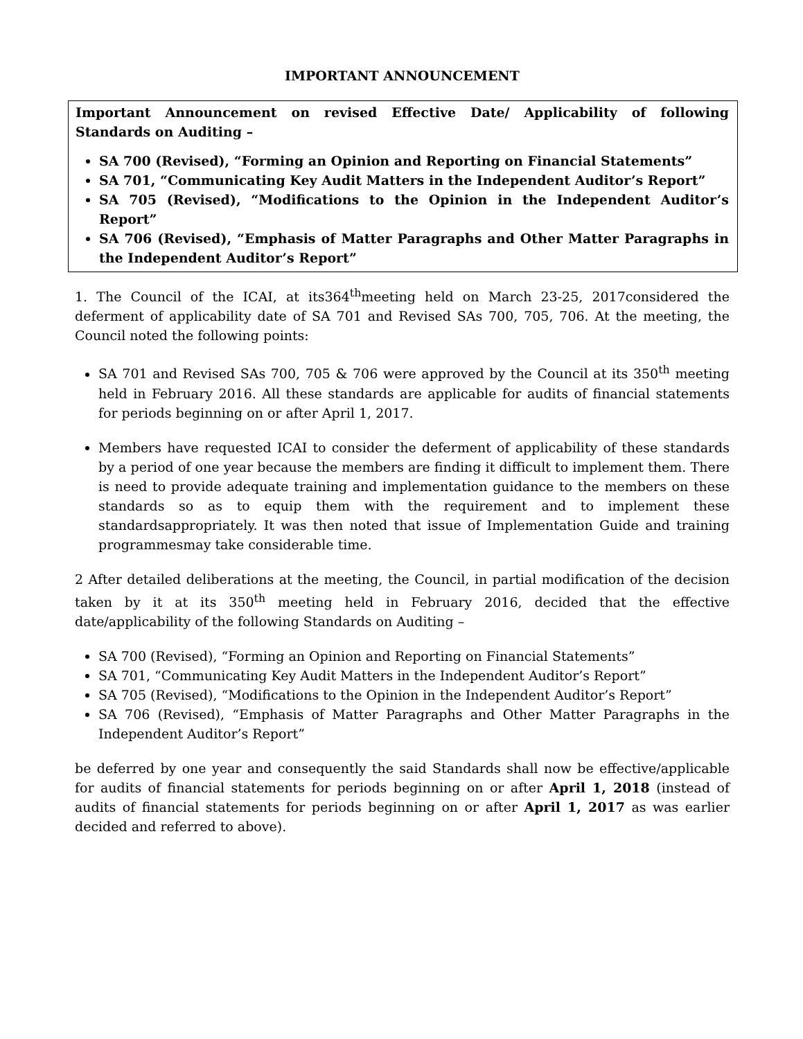IMPORTANT ANNOUNCEMENT
Important Announcement on revised Effective Date/ Applicability of following Standards on Auditing –
SA 700 (Revised), “Forming an Opinion and Reporting on Financial Statements”
SA 701, “Communicating Key Audit Matters in the Independent Auditor’s Report”
SA 705 (Revised), “Modifications to the Opinion in the Independent Auditor’s Report”
SA 706 (Revised), “Emphasis of Matter Paragraphs and Other Matter Paragraphs in the Independent Auditor’s Report”
1. The Council of the ICAI, at its364<sup>th</sup>meeting held on March 23-25, 2017considered the deferment of applicability date of SA 701 and Revised SAs 700, 705, 706. At the meeting, the Council noted the following points:
SA 701 and Revised SAs 700, 705 & 706 were approved by the Council at its 350<sup>th</sup> meeting held in February 2016. All these standards are applicable for audits of financial statements for periods beginning on or after April 1, 2017.
Members have requested ICAI to consider the deferment of applicability of these standards by a period of one year because the members are finding it difficult to implement them. There is need to provide adequate training and implementation guidance to the members on these standards so as to equip them with the requirement and to implement these standardsappropriately. It was then noted that issue of Implementation Guide and training programmesmay take considerable time.
2 After detailed deliberations at the meeting, the Council, in partial modification of the decision taken by it at its 350<sup>th</sup> meeting held in February 2016, decided that the effective date/applicability of the following Standards on Auditing –
SA 700 (Revised), “Forming an Opinion and Reporting on Financial Statements”
SA 701, “Communicating Key Audit Matters in the Independent Auditor’s Report”
SA 705 (Revised), “Modifications to the Opinion in the Independent Auditor’s Report”
SA 706 (Revised), “Emphasis of Matter Paragraphs and Other Matter Paragraphs in the Independent Auditor’s Report”
be deferred by one year and consequently the said Standards shall now be effective/applicable for audits of financial statements for periods beginning on or after April 1, 2018 (instead of audits of financial statements for periods beginning on or after April 1, 2017 as was earlier decided and referred to above).